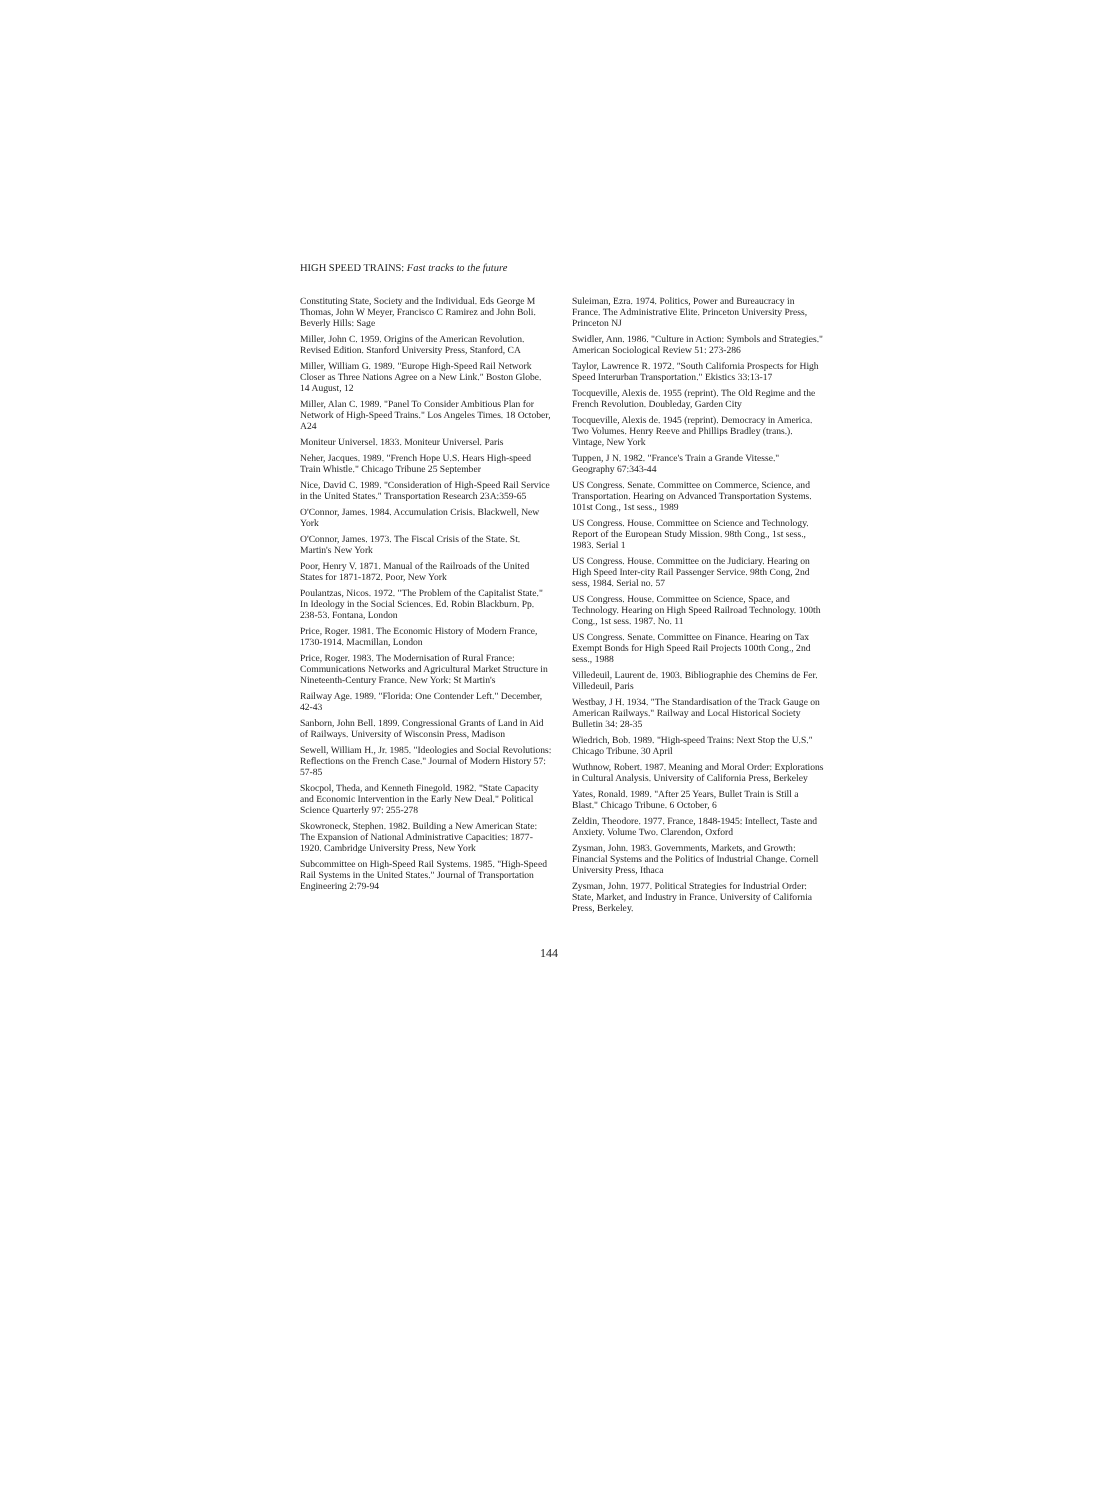HIGH SPEED TRAINS: Fast tracks to the future
Constituting State, Society and the Individual. Eds George M Thomas, John W Meyer, Francisco C Ramirez and John Boli. Beverly Hills: Sage
Miller, John C. 1959. Origins of the American Revolution. Revised Edition. Stanford University Press, Stanford, CA
Miller, William G. 1989. "Europe High-Speed Rail Network Closer as Three Nations Agree on a New Link." Boston Globe. 14 August, 12
Miller, Alan C. 1989. "Panel To Consider Ambitious Plan for Network of High-Speed Trains." Los Angeles Times. 18 October, A24
Moniteur Universel. 1833. Moniteur Universel. Paris
Neher, Jacques. 1989. "French Hope U.S. Hears High-speed Train Whistle." Chicago Tribune 25 September
Nice, David C. 1989. "Consideration of High-Speed Rail Service in the United States." Transportation Research 23A:359-65
O'Connor, James. 1984. Accumulation Crisis. Blackwell, New York
O'Connor, James. 1973. The Fiscal Crisis of the State. St. Martin's New York
Poor, Henry V. 1871. Manual of the Railroads of the United States for 1871-1872. Poor, New York
Poulantzas, Nicos. 1972. "The Problem of the Capitalist State." In Ideology in the Social Sciences. Ed. Robin Blackburn. Pp. 238-53. Fontana, London
Price, Roger. 1981. The Economic History of Modern France, 1730-1914. Macmillan, London
Price, Roger. 1983. The Modernisation of Rural France: Communications Networks and Agricultural Market Structure in Nineteenth-Century France. New York: St Martin's
Railway Age. 1989. "Florida: One Contender Left." December, 42-43
Sanborn, John Bell. 1899. Congressional Grants of Land in Aid of Railways. University of Wisconsin Press, Madison
Sewell, William H., Jr. 1985. "Ideologies and Social Revolutions: Reflections on the French Case." Journal of Modern History 57: 57-85
Skocpol, Theda, and Kenneth Finegold. 1982. "State Capacity and Economic Intervention in the Early New Deal." Political Science Quarterly 97: 255-278
Skowroneck, Stephen. 1982. Building a New American State: The Expansion of National Administrative Capacities: 1877-1920. Cambridge University Press, New York
Subcommittee on High-Speed Rail Systems. 1985. "High-Speed Rail Systems in the United States." Journal of Transportation Engineering 2:79-94
Suleiman, Ezra. 1974. Politics, Power and Bureaucracy in France. The Administrative Elite. Princeton University Press, Princeton NJ
Swidler, Ann. 1986. "Culture in Action: Symbols and Strategies." American Sociological Review 51: 273-286
Taylor, Lawrence R. 1972. "South California Prospects for High Speed Interurban Transportation." Ekistics 33:13-17
Tocqueville, Alexis de. 1955 (reprint). The Old Regime and the French Revolution. Doubleday, Garden City
Tocqueville, Alexis de. 1945 (reprint). Democracy in America. Two Volumes. Henry Reeve and Phillips Bradley (trans.). Vintage, New York
Tuppen, J N. 1982. "France's Train a Grande Vitesse." Geography 67:343-44
US Congress. Senate. Committee on Commerce, Science, and Transportation. Hearing on Advanced Transportation Systems. 101st Cong., 1st sess., 1989
US Congress. House. Committee on Science and Technology. Report of the European Study Mission. 98th Cong., 1st sess., 1983. Serial 1
US Congress. House. Committee on the Judiciary. Hearing on High Speed Inter-city Rail Passenger Service. 98th Cong, 2nd sess, 1984. Serial no. 57
US Congress. House. Committee on Science, Space, and Technology. Hearing on High Speed Railroad Technology. 100th Cong., 1st sess. 1987. No. 11
US Congress. Senate. Committee on Finance. Hearing on Tax Exempt Bonds for High Speed Rail Projects 100th Cong., 2nd sess., 1988
Villedeuil, Laurent de. 1903. Bibliographie des Chemins de Fer. Villedeuil, Paris
Westbay, J H. 1934. "The Standardisation of the Track Gauge on American Railways." Railway and Local Historical Society Bulletin 34: 28-35
Wiedrich, Bob. 1989. "High-speed Trains: Next Stop the U.S." Chicago Tribune. 30 April
Wuthnow, Robert. 1987. Meaning and Moral Order: Explorations in Cultural Analysis. University of California Press, Berkeley
Yates, Ronald. 1989. "After 25 Years, Bullet Train is Still a Blast." Chicago Tribune. 6 October, 6
Zeldin, Theodore. 1977. France, 1848-1945: Intellect, Taste and Anxiety. Volume Two. Clarendon, Oxford
Zysman, John. 1983. Governments, Markets, and Growth: Financial Systems and the Politics of Industrial Change. Cornell University Press, Ithaca
Zysman, John. 1977. Political Strategies for Industrial Order: State, Market, and Industry in France. University of California Press, Berkeley.
144